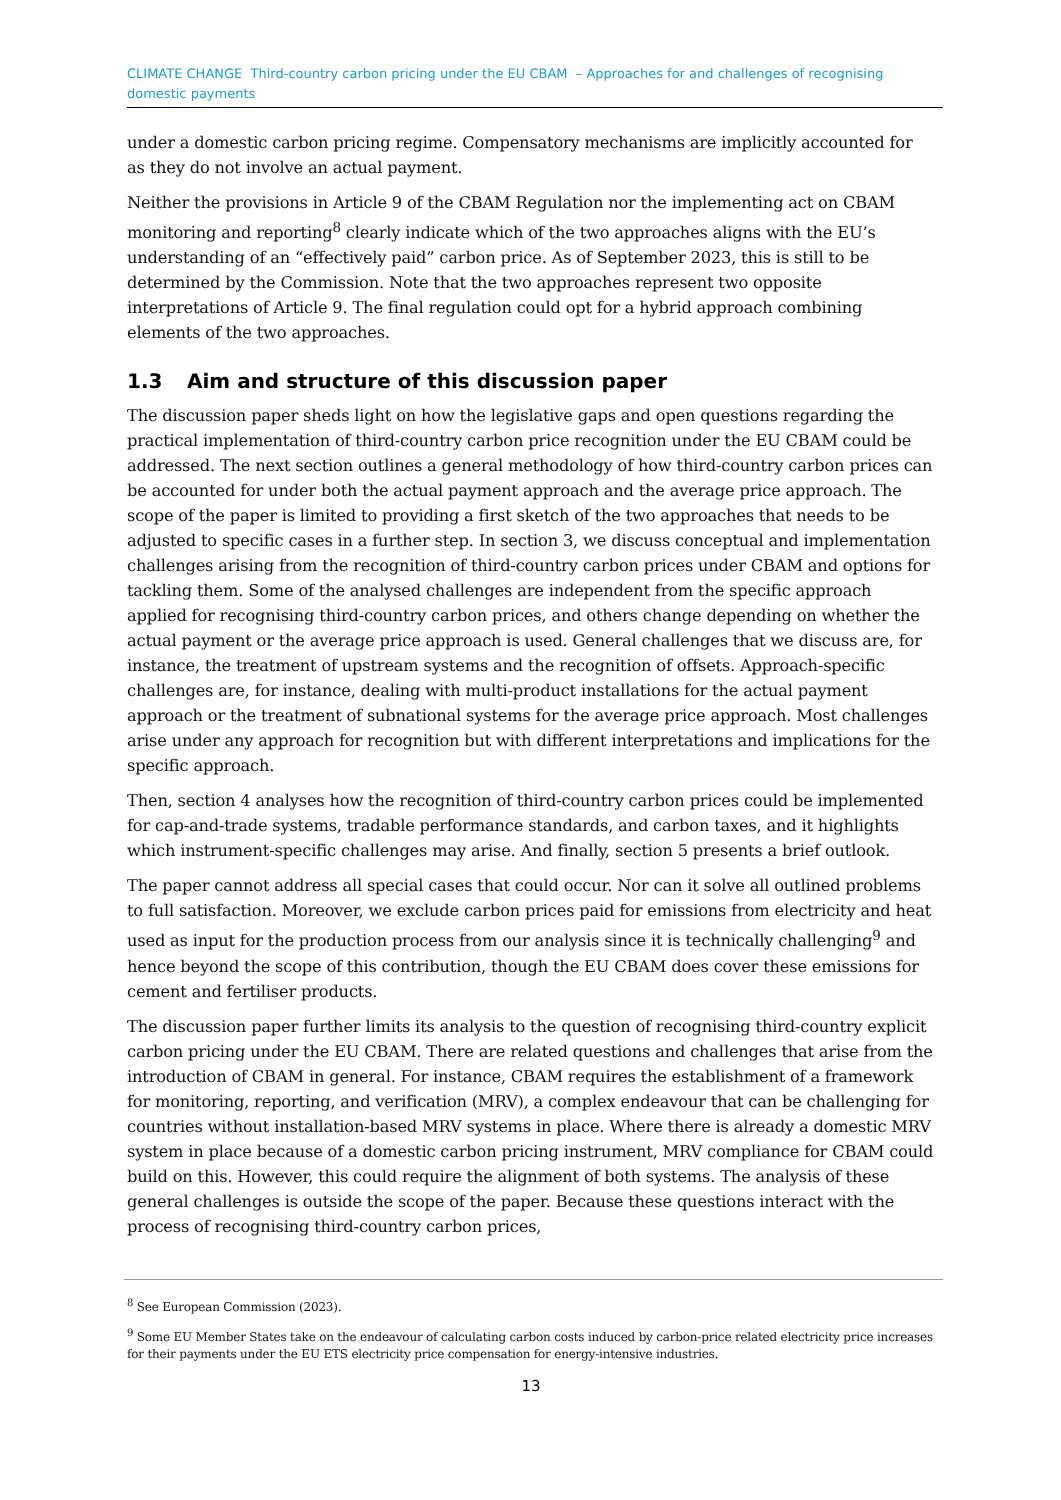CLIMATE CHANGE Third-country carbon pricing under the EU CBAM – Approaches for and challenges of recognising domestic payments
under a domestic carbon pricing regime. Compensatory mechanisms are implicitly accounted for as they do not involve an actual payment.
Neither the provisions in Article 9 of the CBAM Regulation nor the implementing act on CBAM monitoring and reporting<sup>8</sup> clearly indicate which of the two approaches aligns with the EU’s understanding of an “effectively paid” carbon price. As of September 2023, this is still to be determined by the Commission. Note that the two approaches represent two opposite interpretations of Article 9. The final regulation could opt for a hybrid approach combining elements of the two approaches.
1.3 Aim and structure of this discussion paper
The discussion paper sheds light on how the legislative gaps and open questions regarding the practical implementation of third-country carbon price recognition under the EU CBAM could be addressed. The next section outlines a general methodology of how third-country carbon prices can be accounted for under both the actual payment approach and the average price approach. The scope of the paper is limited to providing a first sketch of the two approaches that needs to be adjusted to specific cases in a further step. In section 3, we discuss conceptual and implementation challenges arising from the recognition of third-country carbon prices under CBAM and options for tackling them. Some of the analysed challenges are independent from the specific approach applied for recognising third-country carbon prices, and others change depending on whether the actual payment or the average price approach is used. General challenges that we discuss are, for instance, the treatment of upstream systems and the recognition of offsets. Approach-specific challenges are, for instance, dealing with multi-product installations for the actual payment approach or the treatment of subnational systems for the average price approach. Most challenges arise under any approach for recognition but with different interpretations and implications for the specific approach.
Then, section 4 analyses how the recognition of third-country carbon prices could be implemented for cap-and-trade systems, tradable performance standards, and carbon taxes, and it highlights which instrument-specific challenges may arise. And finally, section 5 presents a brief outlook.
The paper cannot address all special cases that could occur. Nor can it solve all outlined problems to full satisfaction. Moreover, we exclude carbon prices paid for emissions from electricity and heat used as input for the production process from our analysis since it is technically challenging<sup>9</sup> and hence beyond the scope of this contribution, though the EU CBAM does cover these emissions for cement and fertiliser products.
The discussion paper further limits its analysis to the question of recognising third-country explicit carbon pricing under the EU CBAM. There are related questions and challenges that arise from the introduction of CBAM in general. For instance, CBAM requires the establishment of a framework for monitoring, reporting, and verification (MRV), a complex endeavour that can be challenging for countries without installation-based MRV systems in place. Where there is already a domestic MRV system in place because of a domestic carbon pricing instrument, MRV compliance for CBAM could build on this. However, this could require the alignment of both systems. The analysis of these general challenges is outside the scope of the paper. Because these questions interact with the process of recognising third-country carbon prices,
<sup>8</sup> See European Commission (2023).
<sup>9</sup> Some EU Member States take on the endeavour of calculating carbon costs induced by carbon-price related electricity price increases for their payments under the EU ETS electricity price compensation for energy-intensive industries.
13